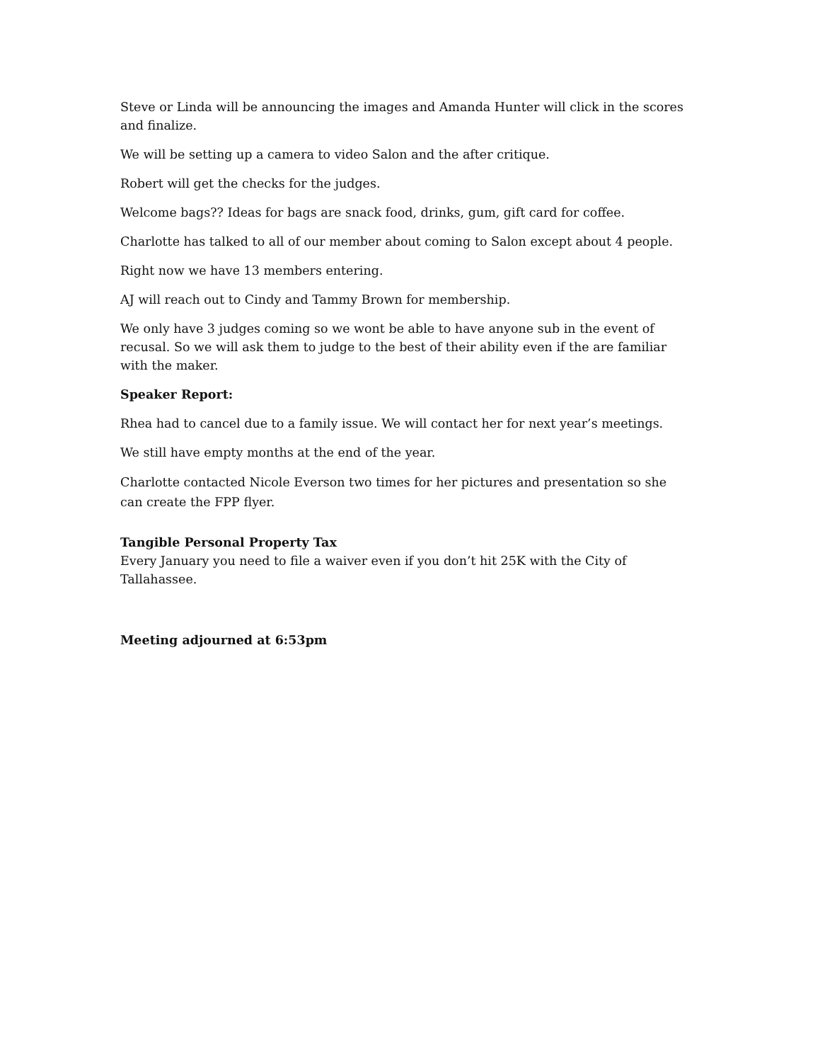Steve or Linda will be announcing the images and Amanda Hunter will click in the scores and finalize.
We will be setting up a camera to video Salon and the after critique.
Robert will get the checks for the judges.
Welcome bags?? Ideas for bags are snack food, drinks, gum, gift card for coffee.
Charlotte has talked to all of our member about coming to Salon except about 4 people.
Right now we have 13 members entering.
AJ will reach out to Cindy and Tammy Brown for membership.
We only have 3 judges coming so we wont be able to have anyone sub in the event of recusal. So we will ask them to judge to the best of their ability even if the are familiar with the maker.
Speaker Report:
Rhea had to cancel due to a family issue. We will contact her for next year’s meetings.
We still have empty months at the end of the year.
Charlotte contacted Nicole Everson two times for her pictures and presentation so she can create the FPP flyer.
Tangible Personal Property Tax
Every January you need to file a waiver even if you don’t hit 25K with the City of Tallahassee.
Meeting adjourned at 6:53pm